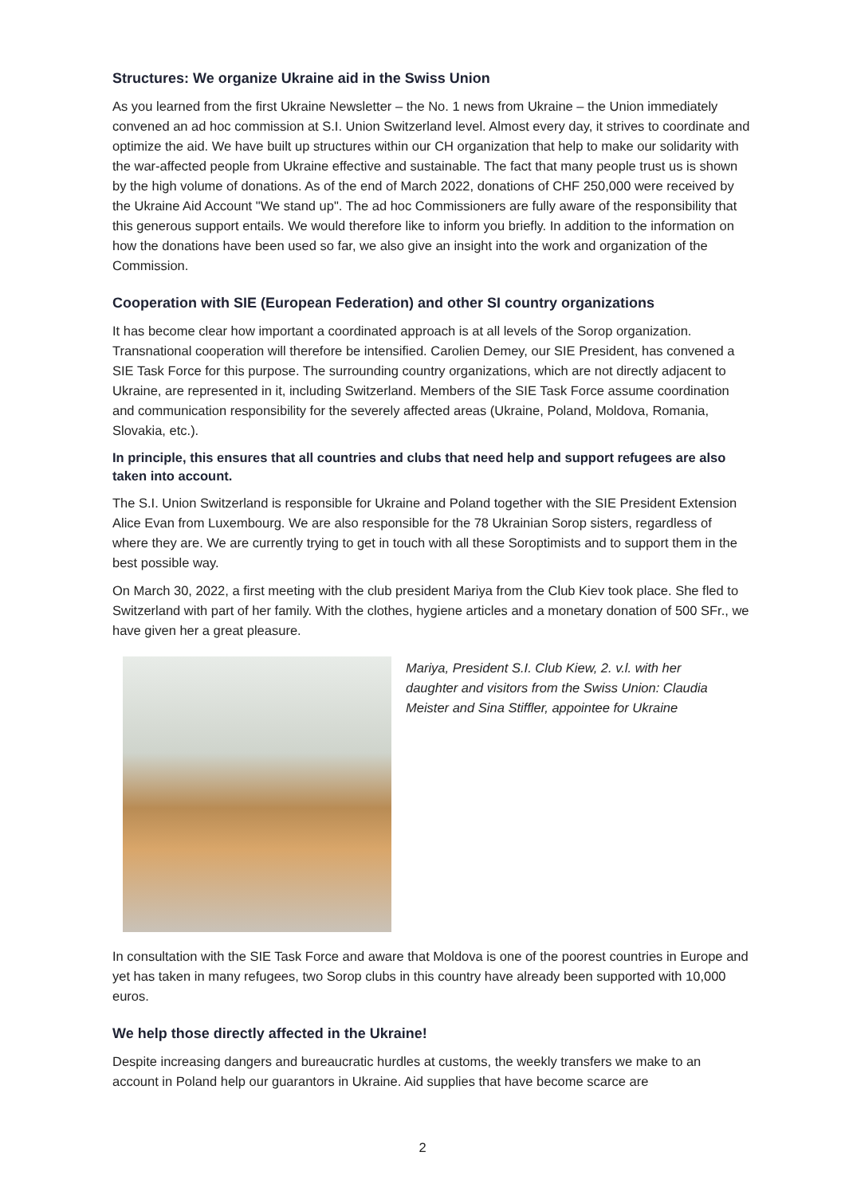Structures: We organize Ukraine aid in the Swiss Union
As you learned from the first Ukraine Newsletter – the No. 1 news from Ukraine – the Union immediately convened an ad hoc commission at S.I. Union Switzerland level. Almost every day, it strives to coordinate and optimize the aid. We have built up structures within our CH organization that help to make our solidarity with the war-affected people from Ukraine effective and sustainable. The fact that many people trust us is shown by the high volume of donations. As of the end of March 2022, donations of CHF 250,000 were received by the Ukraine Aid Account "We stand up". The ad hoc Commissioners are fully aware of the responsibility that this generous support entails. We would therefore like to inform you briefly. In addition to the information on how the donations have been used so far, we also give an insight into the work and organization of the Commission.
Cooperation with SIE (European Federation) and other SI country organizations
It has become clear how important a coordinated approach is at all levels of the Sorop organization. Transnational cooperation will therefore be intensified. Carolien Demey, our SIE President, has convened a SIE Task Force for this purpose. The surrounding country organizations, which are not directly adjacent to Ukraine, are represented in it, including Switzerland. Members of the SIE Task Force assume coordination and communication responsibility for the severely affected areas (Ukraine, Poland, Moldova, Romania, Slovakia, etc.).
In principle, this ensures that all countries and clubs that need help and support refugees are also taken into account.
The S.I. Union Switzerland is responsible for Ukraine and Poland together with the SIE President Extension Alice Evan from Luxembourg. We are also responsible for the 78 Ukrainian Sorop sisters, regardless of where they are. We are currently trying to get in touch with all these Soroptimists and to support them in the best possible way.
On March 30, 2022, a first meeting with the club president Mariya from the Club Kiev took place. She fled to Switzerland with part of her family. With the clothes, hygiene articles and a monetary donation of 500 SFr., we have given her a great pleasure.
Mariya, President S.I. Club Kiew, 2. v.l. with her daughter and visitors from the Swiss Union: Claudia Meister and Sina Stiffler, appointee for Ukraine
In consultation with the SIE Task Force and aware that Moldova is one of the poorest countries in Europe and yet has taken in many refugees, two Sorop clubs in this country have already been supported with 10,000 euros.
We help those directly affected in the Ukraine!
Despite increasing dangers and bureaucratic hurdles at customs, the weekly transfers we make to an account in Poland help our guarantors in Ukraine. Aid supplies that have become scarce are
2